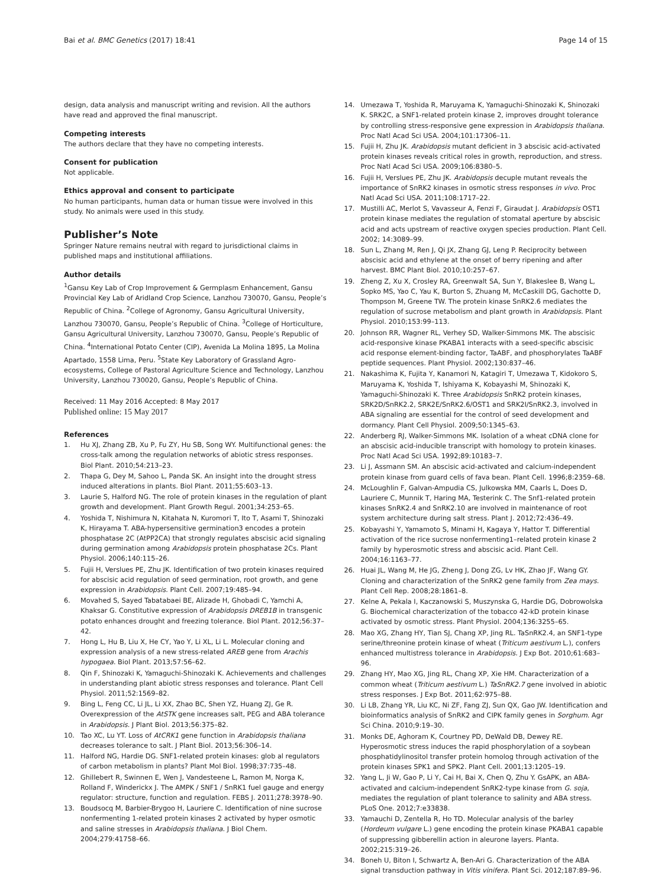Bai et al. BMC Genetics (2017) 18:41 Page 14 of 15
design, data analysis and manuscript writing and revision. All the authors have read and approved the final manuscript.
Competing interests
The authors declare that they have no competing interests.
Consent for publication
Not applicable.
Ethics approval and consent to participate
No human participants, human data or human tissue were involved in this study. No animals were used in this study.
Publisher’s Note
Springer Nature remains neutral with regard to jurisdictional claims in published maps and institutional affiliations.
Author details
<sup>1</sup> Gansu Key Lab of Crop Improvement & Germplasm Enhancement, Gansu Provincial Key Lab of Aridland Crop Science, Lanzhou 730070, Gansu, People’s Republic of China. <sup>2</sup>College of Agronomy, Gansu Agricultural University, Lanzhou 730070, Gansu, People’s Republic of China. <sup>3</sup>College of Horticulture, Gansu Agricultural University, Lanzhou 730070, Gansu, People’s Republic of China. <sup>4</sup>International Potato Center (CIP), Avenida La Molina 1895, La Molina Apartado, 1558 Lima, Peru. <sup>5</sup>State Key Laboratory of Grassland Agro-ecosystems, College of Pastoral Agriculture Science and Technology, Lanzhou University, Lanzhou 730020, Gansu, People’s Republic of China.
Received: 11 May 2016 Accepted: 8 May 2017
Published online: 15 May 2017
References
1. Hu XJ, Zhang ZB, Xu P, Fu ZY, Hu SB, Song WY. Multifunctional genes: the cross-talk among the regulation networks of abiotic stress responses. Biol Plant. 2010;54:213–23.
2. Thapa G, Dey M, Sahoo L, Panda SK. An insight into the drought stress induced alterations in plants. Biol Plant. 2011;55:603–13.
3. Laurie S, Halford NG. The role of protein kinases in the regulation of plant growth and development. Plant Growth Regul. 2001;34:253–65.
4. Yoshida T, Nishimura N, Kitahata N, Kuromori T, Ito T, Asami T, Shinozaki K, Hirayama T. ABA-hypersensitive germination3 encodes a protein phosphatase 2C (AtPP2CA) that strongly regulates abscisic acid signaling during germination among Arabidopsis protein phosphatase 2Cs. Plant Physiol. 2006;140:115–26.
5. Fujii H, Verslues PE, Zhu JK. Identification of two protein kinases required for abscisic acid regulation of seed germination, root growth, and gene expression in Arabidopsis. Plant Cell. 2007;19:485–94.
6. Movahed S, Sayed Tabatabaei BE, Alizade H, Ghobadi C, Yamchi A, Khaksar G. Constitutive expression of Arabidopsis DREB1B in transgenic potato enhances drought and freezing tolerance. Biol Plant. 2012;56:37–42.
7. Hong L, Hu B, Liu X, He CY, Yao Y, Li XL, Li L. Molecular cloning and expression analysis of a new stress-related AREB gene from Arachis hypogaea. Biol Plant. 2013;57:56–62.
8. Qin F, Shinozaki K, Yamaguchi-Shinozaki K. Achievements and challenges in understanding plant abiotic stress responses and tolerance. Plant Cell Physiol. 2011;52:1569–82.
9. Bing L, Feng CC, Li JL, Li XX, Zhao BC, Shen YZ, Huang ZJ, Ge R. Overexpression of the AtSTK gene increases salt, PEG and ABA tolerance in Arabidopsis. J Plant Biol. 2013;56:375–82.
10. Tao XC, Lu YT. Loss of AtCRK1 gene function in Arabidopsis thaliana decreases tolerance to salt. J Plant Biol. 2013;56:306–14.
11. Halford NG, Hardie DG. SNF1-related protein kinases: glob al regulators of carbon metabolism in plants? Plant Mol Biol. 1998;37:735–48.
12. Ghillebert R, Swinnen E, Wen J, Vandesteene L, Ramon M, Norga K, Rolland F, Winderickx J. The AMPK / SNF1 / SnRK1 fuel gauge and energy regulator: structure, function and regulation. FEBS J. 2011;278:3978–90.
13. Boudsocq M, Barbier-Brygoo H, Lauriere C. Identification of nine sucrose nonfermenting 1-related protein kinases 2 activated by hyper osmotic and saline stresses in Arabidopsis thaliana. J Biol Chem. 2004;279:41758–66.
14. Umezawa T, Yoshida R, Maruyama K, Yamaguchi-Shinozaki K, Shinozaki K. SRK2C, a SNF1-related protein kinase 2, improves drought tolerance by controlling stress-responsive gene expression in Arabidopsis thaliana. Proc Natl Acad Sci USA. 2004;101:17306–11.
15. Fujii H, Zhu JK. Arabidopsis mutant deficient in 3 abscisic acid-activated protein kinases reveals critical roles in growth, reproduction, and stress. Proc Natl Acad Sci USA. 2009;106:8380–5.
16. Fujii H, Verslues PE, Zhu JK. Arabidopsis decuple mutant reveals the importance of SnRK2 kinases in osmotic stress responses in vivo. Proc Natl Acad Sci USA. 2011;108:1717–22.
17. Mustilli AC, Merlot S, Vavasseur A, Fenzi F, Giraudat J. Arabidopsis OST1 protein kinase mediates the regulation of stomatal aperture by abscisic acid and acts upstream of reactive oxygen species production. Plant Cell. 2002; 14:3089–99.
18. Sun L, Zhang M, Ren J, Qi JX, Zhang GJ, Leng P. Reciprocity between abscisic acid and ethylene at the onset of berry ripening and after harvest. BMC Plant Biol. 2010;10:257–67.
19. Zheng Z, Xu X, Crosley RA, Greenwalt SA, Sun Y, Blakeslee B, Wang L, Sopko MS, Yao C, Yau K, Burton S, Zhuang M, McCaskill DG, Gachotte D, Thompson M, Greene TW. The protein kinase SnRK2.6 mediates the regulation of sucrose metabolism and plant growth in Arabidopsis. Plant Physiol. 2010;153:99–113.
20. Johnson RR, Wagner RL, Verhey SD, Walker-Simmons MK. The abscisic acid-responsive kinase PKABA1 interacts with a seed-specific abscisic acid response element-binding factor, TaABF, and phosphorylates TaABF peptide sequences. Plant Physiol. 2002;130:837–46.
21. Nakashima K, Fujita Y, Kanamori N, Katagiri T, Umezawa T, Kidokoro S, Maruyama K, Yoshida T, Ishiyama K, Kobayashi M, Shinozaki K, Yamaguchi-Shinozaki K. Three Arabidopsis SnRK2 protein kinases, SRK2D/SnRK2.2, SRK2E/SnRK2.6/OST1 and SRK2I/SnRK2.3, involved in ABA signaling are essential for the control of seed development and dormancy. Plant Cell Physiol. 2009;50:1345–63.
22. Anderberg RJ, Walker-Simmons MK. Isolation of a wheat cDNA clone for an abscisic acid-inducible transcript with homology to protein kinases. Proc Natl Acad Sci USA. 1992;89:10183–7.
23. Li J, Assmann SM. An abscisic acid-activated and calcium-independent protein kinase from guard cells of fava bean. Plant Cell. 1996;8:2359–68.
24. McLoughlin F, Galvan-Ampudia CS, Julkowska MM, Caarls L, Does D, Lauriere C, Munnik T, Haring MA, Testerink C. The Snf1-related protein kinases SnRK2.4 and SnRK2.10 are involved in maintenance of root system architecture during salt stress. Plant J. 2012;72:436–49.
25. Kobayashi Y, Yamamoto S, Minami H, Kagaya Y, Hattor T. Differential activation of the rice sucrose nonfermenting1–related protein kinase 2 family by hyperosmotic stress and abscisic acid. Plant Cell. 2004;16:1163–77.
26. Huai JL, Wang M, He JG, Zheng J, Dong ZG, Lv HK, Zhao JF, Wang GY. Cloning and characterization of the SnRK2 gene family from Zea mays. Plant Cell Rep. 2008;28:1861–8.
27. Kelne A, Pekala I, Kaczanowski S, Muszynska G, Hardie DG, Dobrowolska G. Biochemical characterization of the tobacco 42-kD protein kinase activated by osmotic stress. Plant Physiol. 2004;136:3255–65.
28. Mao XG, Zhang HY, Tian SJ, Chang XP, Jing RL. TaSnRK2.4, an SNF1-type serine/threonine protein kinase of wheat (Triticum aestivum L.), confers enhanced multistress tolerance in Arabidopsis. J Exp Bot. 2010;61:683–96.
29. Zhang HY, Mao XG, Jing RL, Chang XP, Xie HM. Characterization of a common wheat (Triticum aestivum L.) TaSnRK2.7 gene involved in abiotic stress responses. J Exp Bot. 2011;62:975–88.
30. Li LB, Zhang YR, Liu KC, Ni ZF, Fang ZJ, Sun QX, Gao JW. Identification and bioinformatics analysis of SnRK2 and CIPK family genes in Sorghum. Agr Sci China. 2010;9:19–30.
31. Monks DE, Aghoram K, Courtney PD, DeWald DB, Dewey RE. Hyperosmotic stress induces the rapid phosphorylation of a soybean phosphatidylinositol transfer protein homolog through activation of the protein kinases SPK1 and SPK2. Plant Cell. 2001;13:1205–19.
32. Yang L, Ji W, Gao P, Li Y, Cai H, Bai X, Chen Q, Zhu Y. GsAPK, an ABA-activated and calcium-independent SnRK2-type kinase from G. soja, mediates the regulation of plant tolerance to salinity and ABA stress. PLoS One. 2012;7:e33838.
33. Yamauchi D, Zentella R, Ho TD. Molecular analysis of the barley (Hordeum vulgare L.) gene encoding the protein kinase PKABA1 capable of suppressing gibberellin action in aleurone layers. Planta. 2002;215:319–26.
34. Boneh U, Biton I, Schwartz A, Ben-Ari G. Characterization of the ABA signal transduction pathway in Vitis vinifera. Plant Sci. 2012;187:89–96.